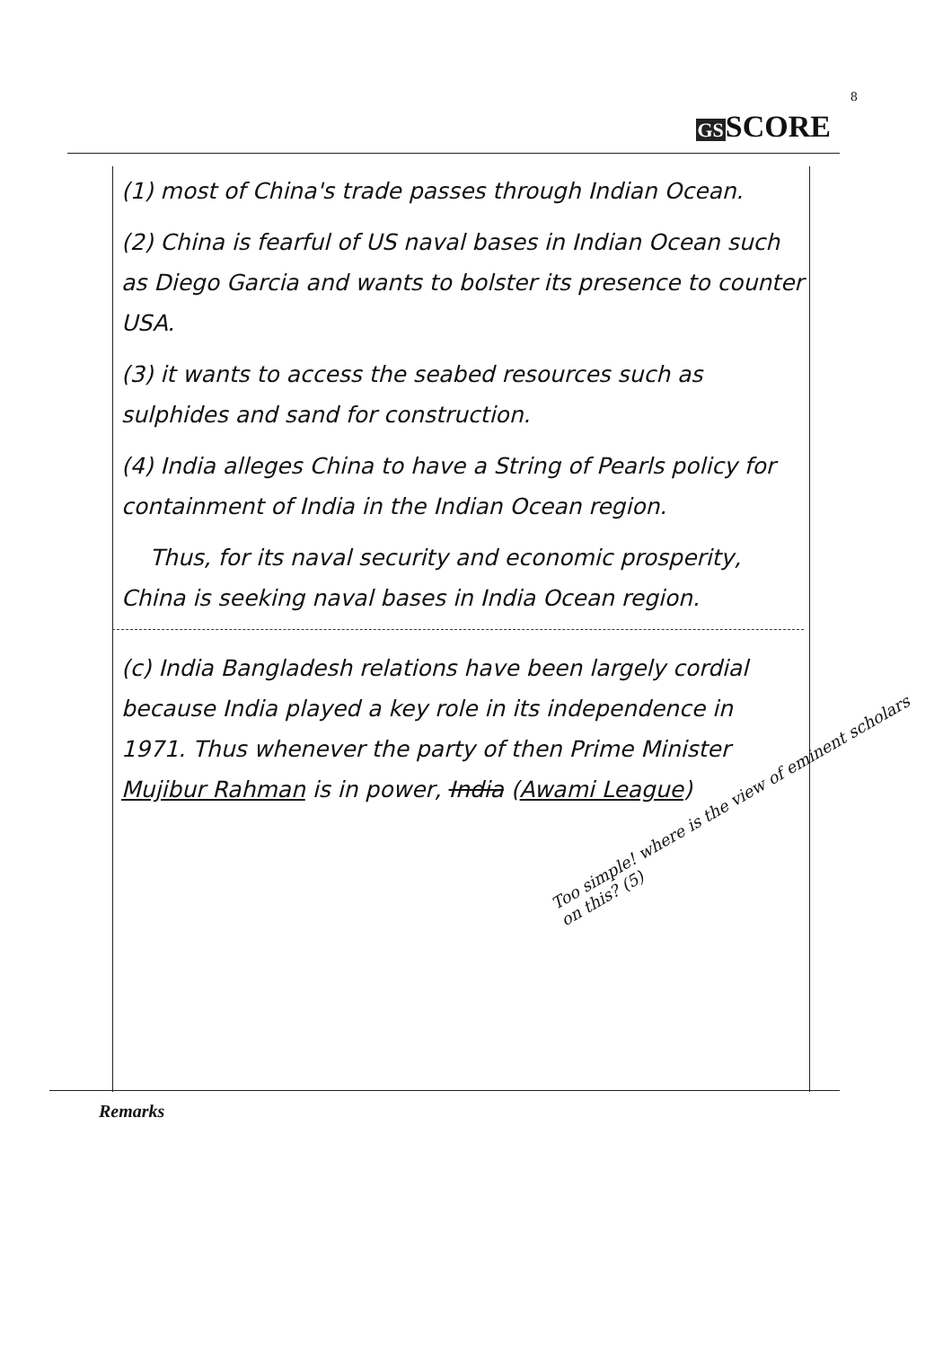8
GSSCORE
(1) most of China's trade passes through Indian Ocean.
(2) China is fearful of US naval bases in Indian Ocean such as Diego Garcia and wants to bolster its presence to counter USA.
(3) it wants to access the seabed resources such as sulphides and sand for construction.
(4) India alleges China to have a String of Pearls policy for containment of India in the Indian Ocean region.
Thus, for its naval security and economic prosperity, China is seeking naval bases in India Ocean region.
(c) India Bangladesh relations have been largely cordial because India played a key role in its independence in 1971. Thus whenever the party of then Prime Minister Mujibur Rahman is in power, India (Awami League)
Too simple! where is the view of eminent scholars on this? (5)
Remarks